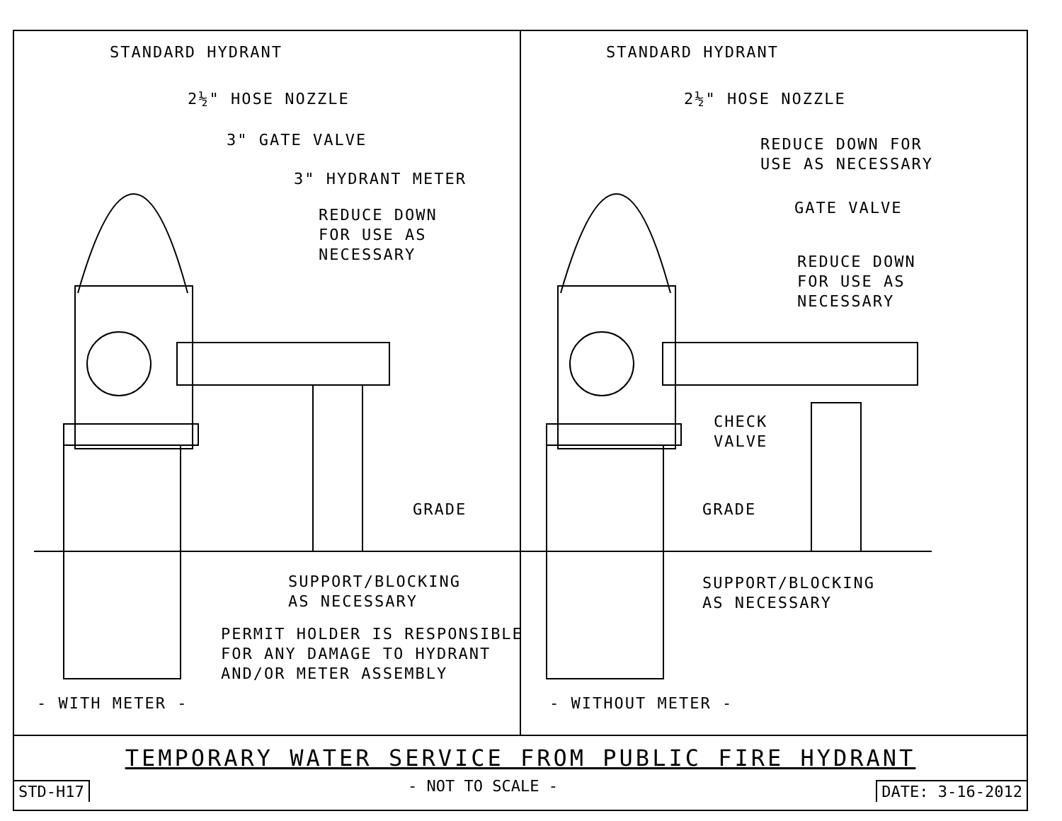STANDARD HYDRANT
2½" HOSE NOZZLE
3" GATE VALVE
3" HYDRANT METER
REDUCE DOWN FOR USE AS NECESSARY
GRADE
SUPPORT/BLOCKING AS NECESSARY
PERMIT HOLDER IS RESPONSIBLE FOR ANY DAMAGE TO HYDRANT AND/OR METER ASSEMBLY
- WITH METER -
STANDARD HYDRANT
2½" HOSE NOZZLE
REDUCE DOWN FOR USE AS NECESSARY
GATE VALVE
REDUCE DOWN FOR USE AS NECESSARY
CHECK VALVE
GRADE
SUPPORT/BLOCKING AS NECESSARY
- WITHOUT METER -
TEMPORARY WATER SERVICE FROM PUBLIC FIRE HYDRANT
STD-H17 - NOT TO SCALE - DATE: 3-16-2012